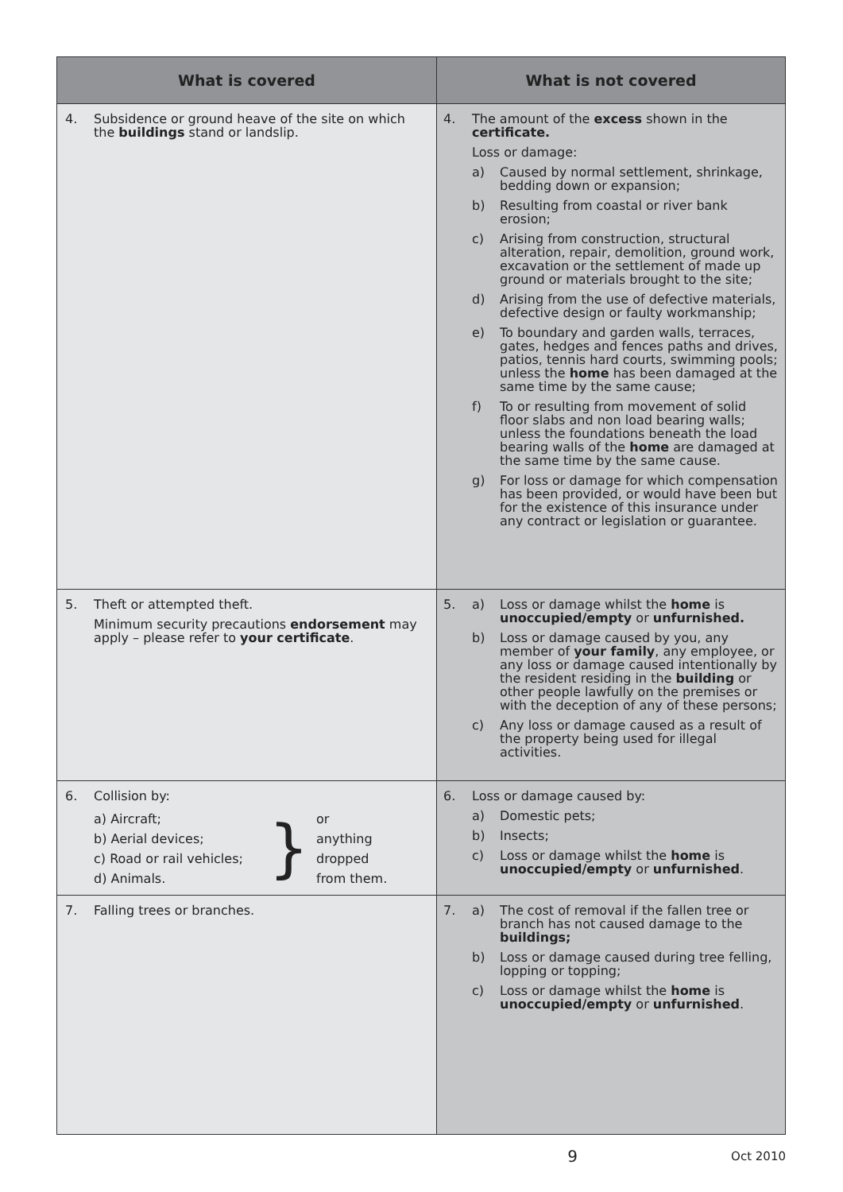| What is covered | What is not covered |
| --- | --- |
| 4. Subsidence or ground heave of the site on which the buildings stand or landslip. | 4. The amount of the excess shown in the certificate. Loss or damage: a) Caused by normal settlement, shrinkage, bedding down or expansion; b) Resulting from coastal or river bank erosion; c) Arising from construction, structural alteration, repair, demolition, ground work, excavation or the settlement of made up ground or materials brought to the site; d) Arising from the use of defective materials, defective design or faulty workmanship; e) To boundary and garden walls, terraces, gates, hedges and fences paths and drives, patios, tennis hard courts, swimming pools; unless the home has been damaged at the same time by the same cause; f) To or resulting from movement of solid floor slabs and non load bearing walls; unless the foundations beneath the load bearing walls of the home are damaged at the same time by the same cause. g) For loss or damage for which compensation has been provided, or would have been but for the existence of this insurance under any contract or legislation or guarantee. |
| 5. Theft or attempted theft. Minimum security precautions endorsement may apply – please refer to your certificate . | 5. a) Loss or damage whilst the home is unoccupied/empty or unfurnished. b) Loss or damage caused by you, any member of your family , any employee, or any loss or damage caused intentionally by the resident residing in the building or other people lawfully on the premises or with the deception of any of these persons; c) Any loss or damage caused as a result of the property being used for illegal activities. |
| 6. Collision by: a) Aircraft; b) Aerial devices; c) Road or rail vehicles; d) Animals. } or anything dropped from them. | 6. Loss or damage caused by: a) Domestic pets; b) Insects; c) Loss or damage whilst the home is unoccupied/empty or unfurnished . |
| 7. Falling trees or branches. | 7. a) The cost of removal if the fallen tree or branch has not caused damage to the buildings; b) Loss or damage caused during tree felling, lopping or topping; c) Loss or damage whilst the home is unoccupied/empty or unfurnished . |
9 Oct 2010